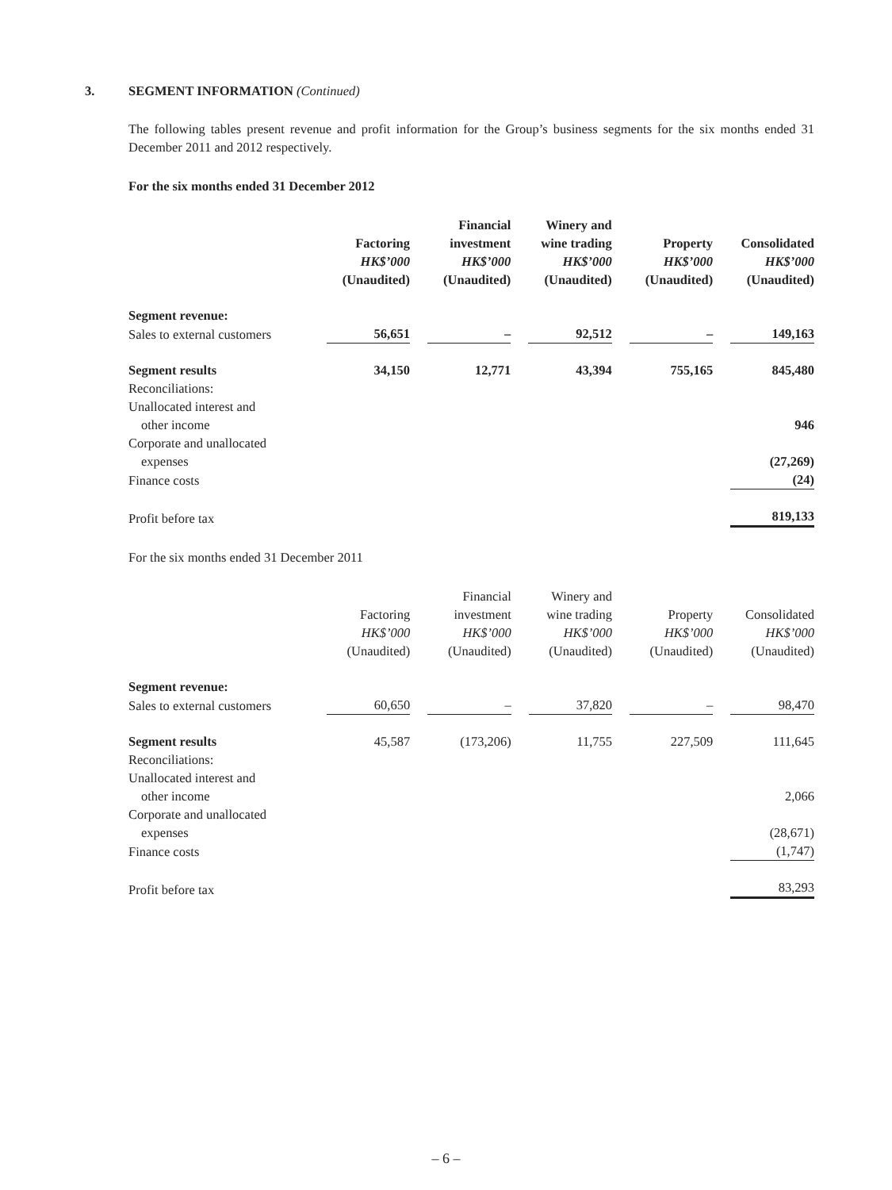3. SEGMENT INFORMATION (Continued)
The following tables present revenue and profit information for the Group’s business segments for the six months ended 31 December 2011 and 2012 respectively.
For the six months ended 31 December 2012
| | Factoring HK$’000 (Unaudited) | Financial investment HK$’000 (Unaudited) | Winery and wine trading HK$’000 (Unaudited) | Property HK$’000 (Unaudited) | Consolidated HK$’000 (Unaudited) |
| --- | --- | --- | --- | --- | --- |
| Segment revenue: | | | | | |
| Sales to external customers | 56,651 | – | 92,512 | – | 149,163 |
| Segment results | 34,150 | 12,771 | 43,394 | 755,165 | 845,480 |
| Reconciliations: | | | | | |
| Unallocated interest and other income | | | | | 946 |
| Corporate and unallocated expenses | | | | | (27,269) |
| Finance costs | | | | | (24) |
| Profit before tax | | | | | 819,133 |
For the six months ended 31 December 2011
| | Factoring HK$’000 (Unaudited) | Financial investment HK$’000 (Unaudited) | Winery and wine trading HK$’000 (Unaudited) | Property HK$’000 (Unaudited) | Consolidated HK$’000 (Unaudited) |
| --- | --- | --- | --- | --- | --- |
| Segment revenue: | | | | | |
| Sales to external customers | 60,650 | – | 37,820 | – | 98,470 |
| Segment results | 45,587 | (173,206) | 11,755 | 227,509 | 111,645 |
| Reconciliations: | | | | | |
| Unallocated interest and other income | | | | | 2,066 |
| Corporate and unallocated expenses | | | | | (28,671) |
| Finance costs | | | | | (1,747) |
| Profit before tax | | | | | 83,293 |
– 6 –